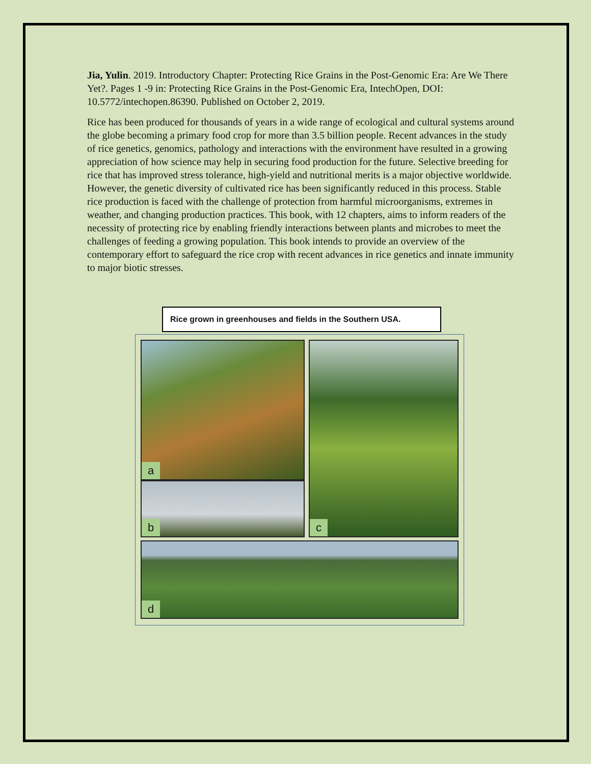Jia, Yulin. 2019. Introductory Chapter: Protecting Rice Grains in the Post-Genomic Era: Are We There Yet?. Pages 1 -9 in: Protecting Rice Grains in the Post-Genomic Era, IntechOpen, DOI: 10.5772/intechopen.86390. Published on October 2, 2019.
Rice has been produced for thousands of years in a wide range of ecological and cultural systems around the globe becoming a primary food crop for more than 3.5 billion people. Recent advances in the study of rice genetics, genomics, pathology and interactions with the environment have resulted in a growing appreciation of how science may help in securing food production for the future. Selective breeding for rice that has improved stress tolerance, high-yield and nutritional merits is a major objective worldwide. However, the genetic diversity of cultivated rice has been significantly reduced in this process. Stable rice production is faced with the challenge of protection from harmful microorganisms, extremes in weather, and changing production practices. This book, with 12 chapters, aims to inform readers of the necessity of protecting rice by enabling friendly interactions between plants and microbes to meet the challenges of feeding a growing population. This book intends to provide an overview of the contemporary effort to safeguard the rice crop with recent advances in rice genetics and innate immunity to major biotic stresses.
Rice grown in greenhouses and fields in the Southern USA.
a
b
c
d